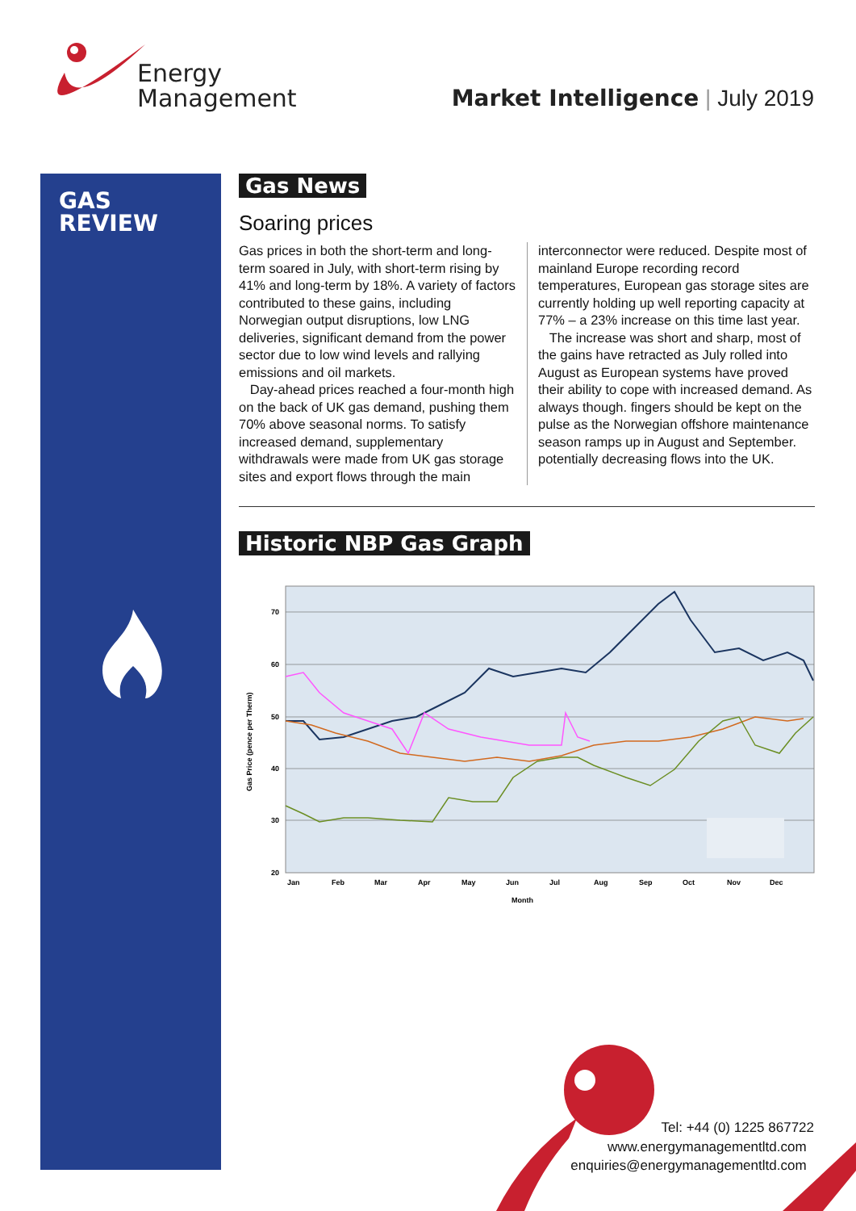Energy
Management
Market Intelligence | July 2019
GAS
REVIEW
Gas News
Soaring prices
Gas prices in both the short-term and long-term soared in July, with short-term rising by 41% and long-term by 18%. A variety of factors contributed to these gains, including Norwegian output disruptions, low LNG deliveries, significant demand from the power sector due to low wind levels and rallying emissions and oil markets.
Day-ahead prices reached a four-month high on the back of UK gas demand, pushing them 70% above seasonal norms. To satisfy increased demand, supplementary withdrawals were made from UK gas storage sites and export flows through the main interconnector were reduced. Despite most of mainland Europe recording record temperatures, European gas storage sites are currently holding up well reporting capacity at 77% – a 23% increase on this time last year.
The increase was short and sharp, most of the gains have retracted as July rolled into August as European systems have proved their ability to cope with increased demand. As always though. fingers should be kept on the pulse as the Norwegian offshore maintenance season ramps up in August and September. potentially decreasing flows into the UK.
Historic NBP Gas Graph
70
60
50
40
30
20
Gas Price (pence per Therm)
Jan
Feb
Mar
Apr
May
Jun
Jul
Aug
Sep
Oct
Nov
Dec
Month
Tel: +44 (0) 1225 867722
www.energymanagementltd.com
enquiries@energymanagementltd.com